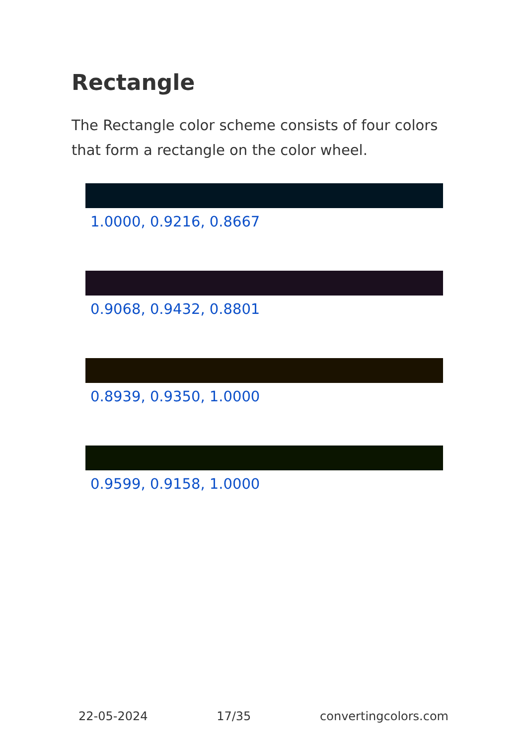Rectangle
The Rectangle color scheme consists of four colors that form a rectangle on the color wheel.
1.0000, 0.9216, 0.8667
0.9068, 0.9432, 0.8801
0.8939, 0.9350, 1.0000
0.9599, 0.9158, 1.0000
22-05-2024 17/35 convertingcolors.com